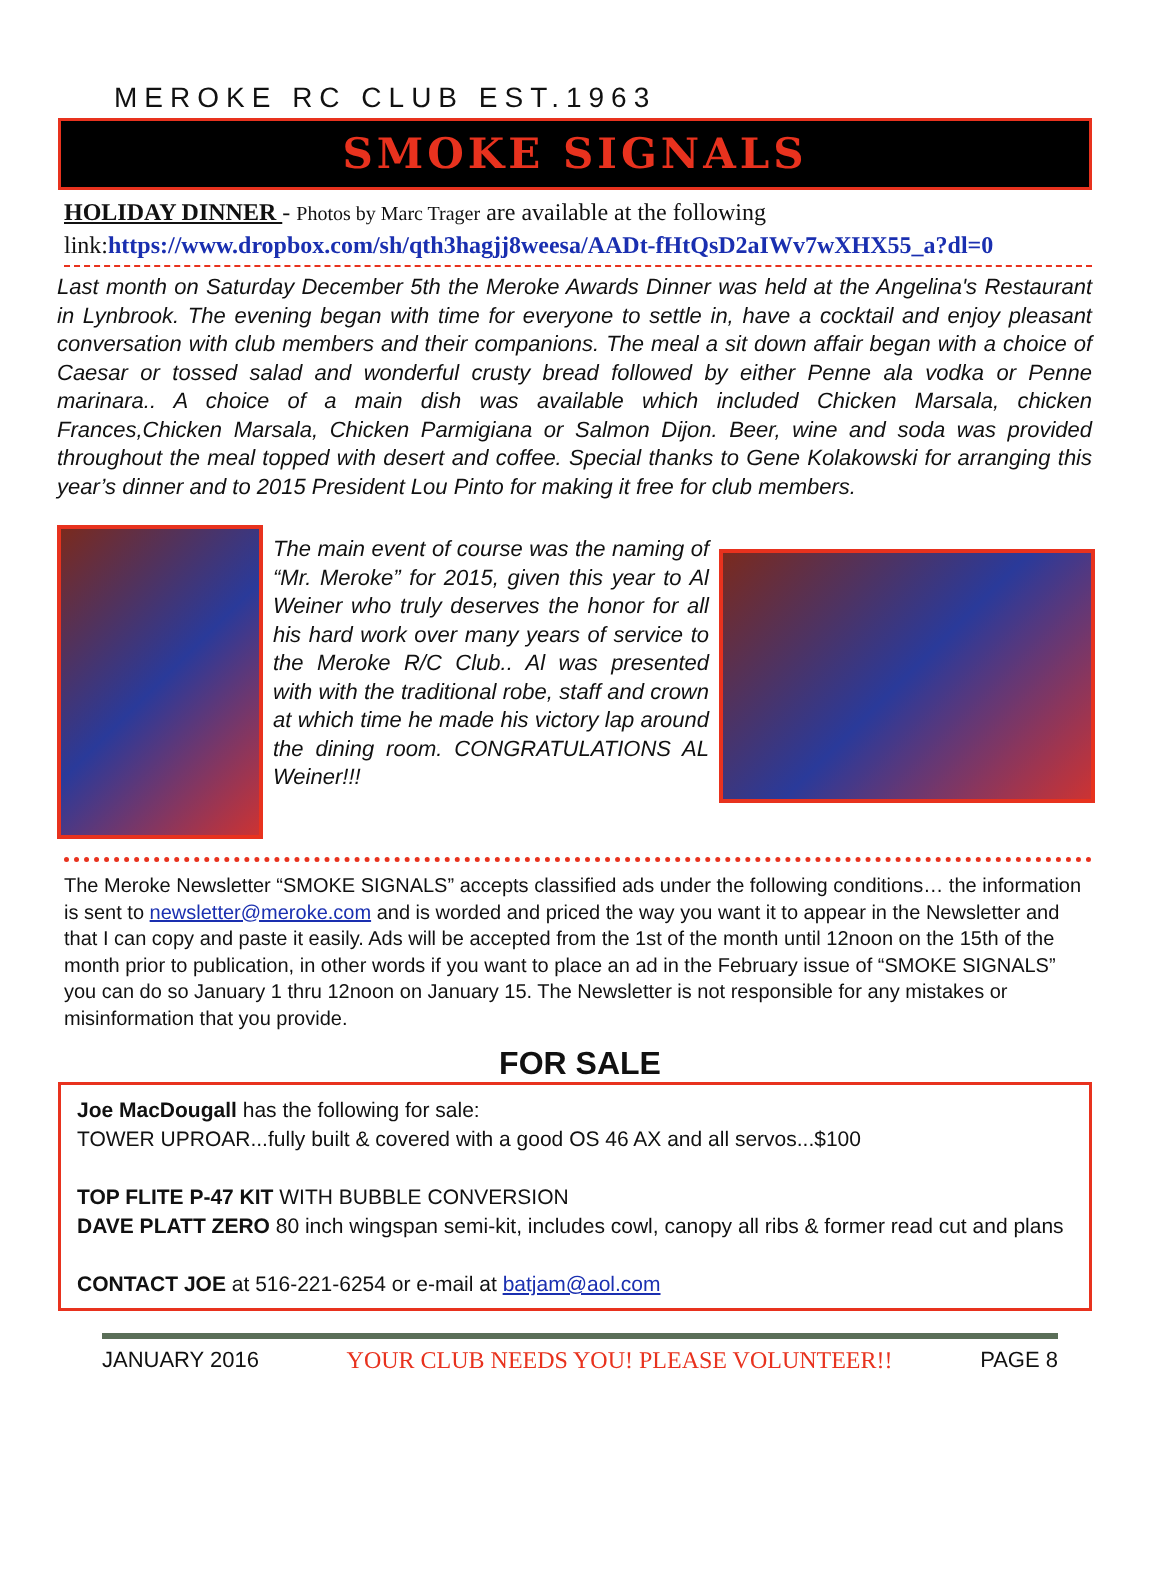MEROKE RC CLUB EST.1963
SMOKE SIGNALS
HOLIDAY DINNER - Photos by Marc Trager are available at the following link:https://www.dropbox.com/sh/qth3hagjj8weesa/AADt-fHtQsD2aIWv7wXHX55_a?dl=0
Last month on Saturday December 5th the Meroke Awards Dinner was held at the Angelina's Restaurant in Lynbrook. The evening began with time for everyone to settle in, have a cocktail and enjoy pleasant conversation with club members and their companions. The meal a sit down affair began with a choice of Caesar or tossed salad and wonderful crusty bread followed by either Penne ala vodka or Penne marinara.. A choice of a main dish was available which included Chicken Marsala, chicken Frances,Chicken Marsala, Chicken Parmigiana or Salmon Dijon. Beer, wine and soda was provided throughout the meal topped with desert and coffee. Special thanks to Gene Kolakowski for arranging this year’s dinner and to 2015 President Lou Pinto for making it free for club members.
The main event of course was the naming of “Mr. Meroke” for 2015, given this year to Al Weiner who truly deserves the honor for all his hard work over many years of service to the Meroke R/C Club.. Al was presented with with the traditional robe, staff and crown at which time he made his victory lap around the dining room. CONGRATULATIONS AL Weiner!!!
The Meroke Newsletter “SMOKE SIGNALS” accepts classified ads under the following conditions… the information is sent to newsletter@meroke.com and is worded and priced the way you want it to appear in the Newsletter and that I can copy and paste it easily. Ads will be accepted from the 1st of the month until 12noon on the 15th of the month prior to publication, in other words if you want to place an ad in the February issue of “SMOKE SIGNALS” you can do so January 1 thru 12noon on January 15. The Newsletter is not responsible for any mistakes or misinformation that you provide.
FOR SALE
Joe MacDougall has the following for sale:
TOWER UPROAR...fully built & covered with a good OS 46 AX and all servos...$100
TOP FLITE P-47 KIT WITH BUBBLE CONVERSION
DAVE PLATT ZERO 80 inch wingspan semi-kit, includes cowl, canopy all ribs & former read cut and plans
CONTACT JOE at 516-221-6254 or e-mail at batjam@aol.com
JANUARY 2016 YOUR CLUB NEEDS YOU! PLEASE VOLUNTEER!! PAGE 8